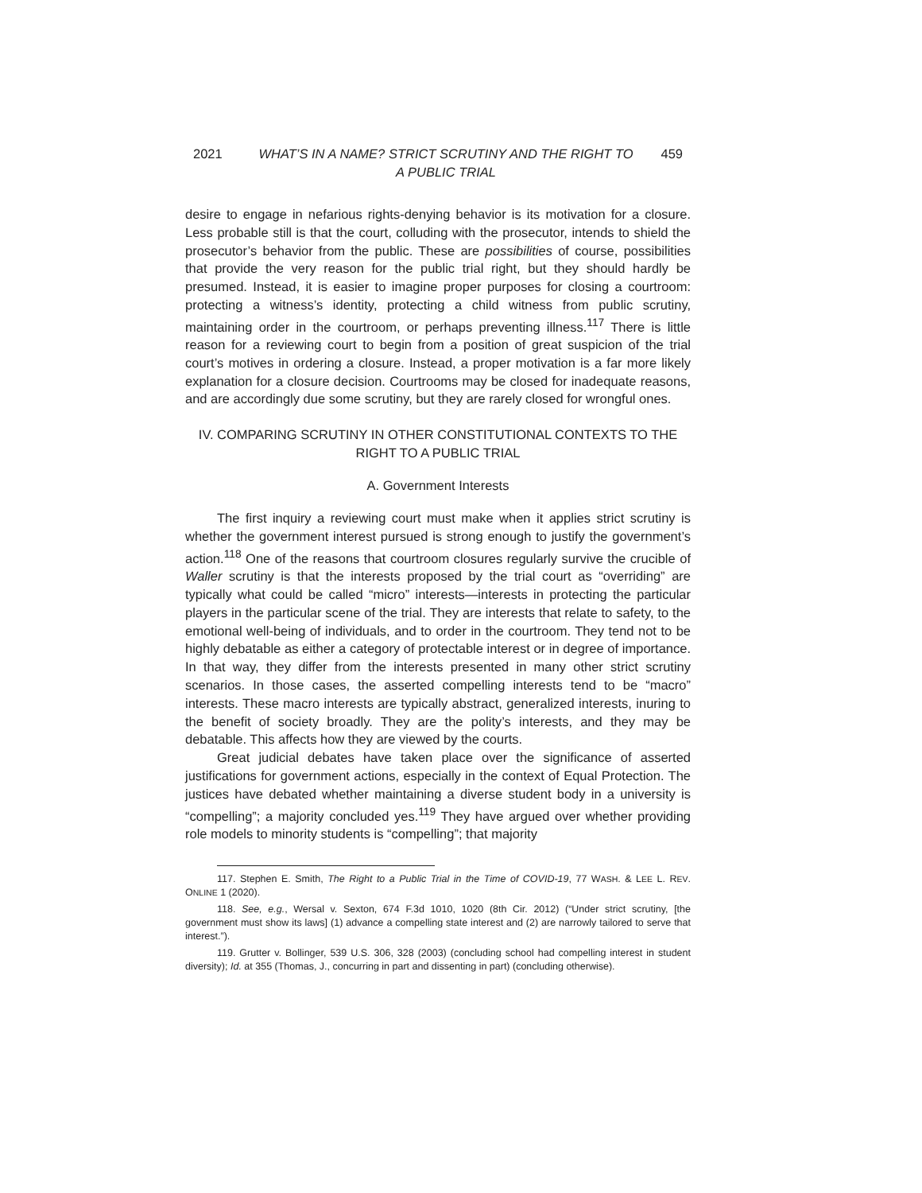2021 WHAT’S IN A NAME? STRICT SCRUTINY AND THE RIGHT TO A PUBLIC TRIAL 459
desire to engage in nefarious rights-denying behavior is its motivation for a closure. Less probable still is that the court, colluding with the prosecutor, intends to shield the prosecutor’s behavior from the public. These are possibilities of course, possibilities that provide the very reason for the public trial right, but they should hardly be presumed. Instead, it is easier to imagine proper purposes for closing a courtroom: protecting a witness’s identity, protecting a child witness from public scrutiny, maintaining order in the courtroom, or perhaps preventing illness.<sup>117</sup> There is little reason for a reviewing court to begin from a position of great suspicion of the trial court’s motives in ordering a closure. Instead, a proper motivation is a far more likely explanation for a closure decision. Courtrooms may be closed for inadequate reasons, and are accordingly due some scrutiny, but they are rarely closed for wrongful ones.
IV. COMPARING SCRUTINY IN OTHER CONSTITUTIONAL CONTEXTS TO THE RIGHT TO A PUBLIC TRIAL
A. Government Interests
The first inquiry a reviewing court must make when it applies strict scrutiny is whether the government interest pursued is strong enough to justify the government’s action.<sup>118</sup> One of the reasons that courtroom closures regularly survive the crucible of Waller scrutiny is that the interests proposed by the trial court as “overriding” are typically what could be called “micro” interests—interests in protecting the particular players in the particular scene of the trial. They are interests that relate to safety, to the emotional well-being of individuals, and to order in the courtroom. They tend not to be highly debatable as either a category of protectable interest or in degree of importance. In that way, they differ from the interests presented in many other strict scrutiny scenarios. In those cases, the asserted compelling interests tend to be “macro” interests. These macro interests are typically abstract, generalized interests, inuring to the benefit of society broadly. They are the polity’s interests, and they may be debatable. This affects how they are viewed by the courts.
Great judicial debates have taken place over the significance of asserted justifications for government actions, especially in the context of Equal Protection. The justices have debated whether maintaining a diverse student body in a university is “compelling”; a majority concluded yes.<sup>119</sup> They have argued over whether providing role models to minority students is “compelling”; that majority
117. Stephen E. Smith, The Right to a Public Trial in the Time of COVID-19, 77 WASH. & LEE L. REV. ONLINE 1 (2020).
118. See, e.g., Wersal v. Sexton, 674 F.3d 1010, 1020 (8th Cir. 2012) (“Under strict scrutiny, [the government must show its laws] (1) advance a compelling state interest and (2) are narrowly tailored to serve that interest.”).
119. Grutter v. Bollinger, 539 U.S. 306, 328 (2003) (concluding school had compelling interest in student diversity); Id. at 355 (Thomas, J., concurring in part and dissenting in part) (concluding otherwise).